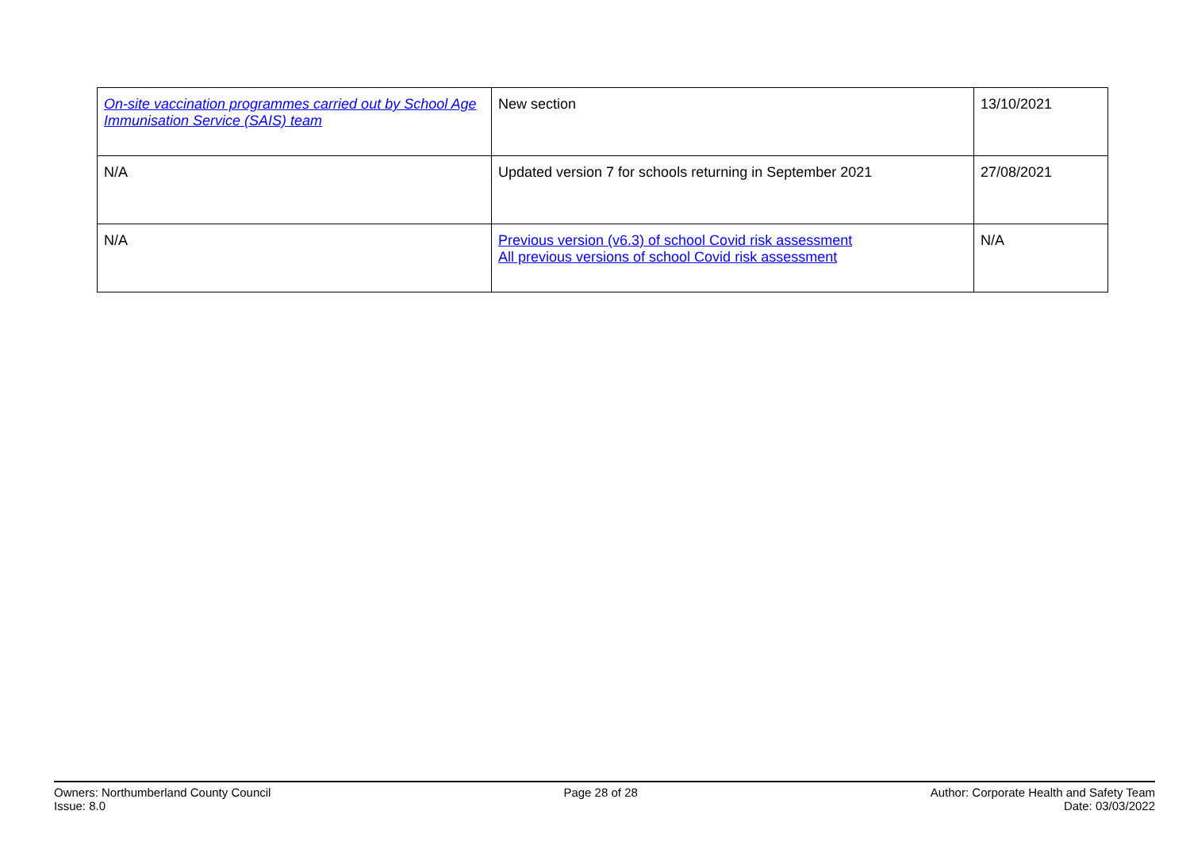| On-site vaccination programmes carried out by School Age Immunisation Service (SAIS) team | New section | 13/10/2021 |
| N/A | Updated version 7 for schools returning in September 2021 | 27/08/2021 |
| N/A | Previous version (v6.3) of school Covid risk assessment All previous versions of school Covid risk assessment | N/A |
Owners: Northumberland County Council
Issue: 8.0
Page 28 of 28 Author: Corporate Health and Safety Team
Date: 03/03/2022